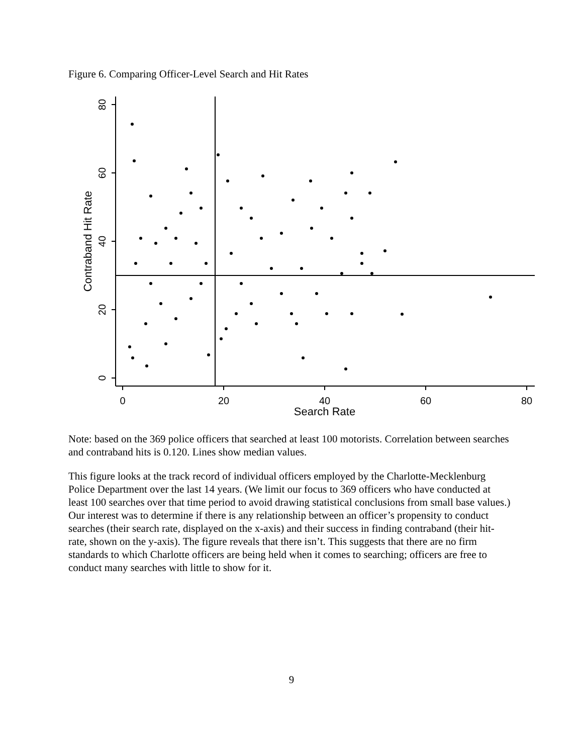Figure 6. Comparing Officer-Level Search and Hit Rates
0
20
40
60
80
Search Rate
80
60
40
20
0
Contraband Hit Rate
Note: based on the 369 police officers that searched at least 100 motorists. Correlation between searches and contraband hits is 0.120. Lines show median values.
This figure looks at the track record of individual officers employed by the Charlotte-Mecklenburg Police Department over the last 14 years. (We limit our focus to 369 officers who have conducted at least 100 searches over that time period to avoid drawing statistical conclusions from small base values.) Our interest was to determine if there is any relationship between an officer’s propensity to conduct searches (their search rate, displayed on the x-axis) and their success in finding contraband (their hit-rate, shown on the y-axis). The figure reveals that there isn’t. This suggests that there are no firm standards to which Charlotte officers are being held when it comes to searching; officers are free to conduct many searches with little to show for it.
9